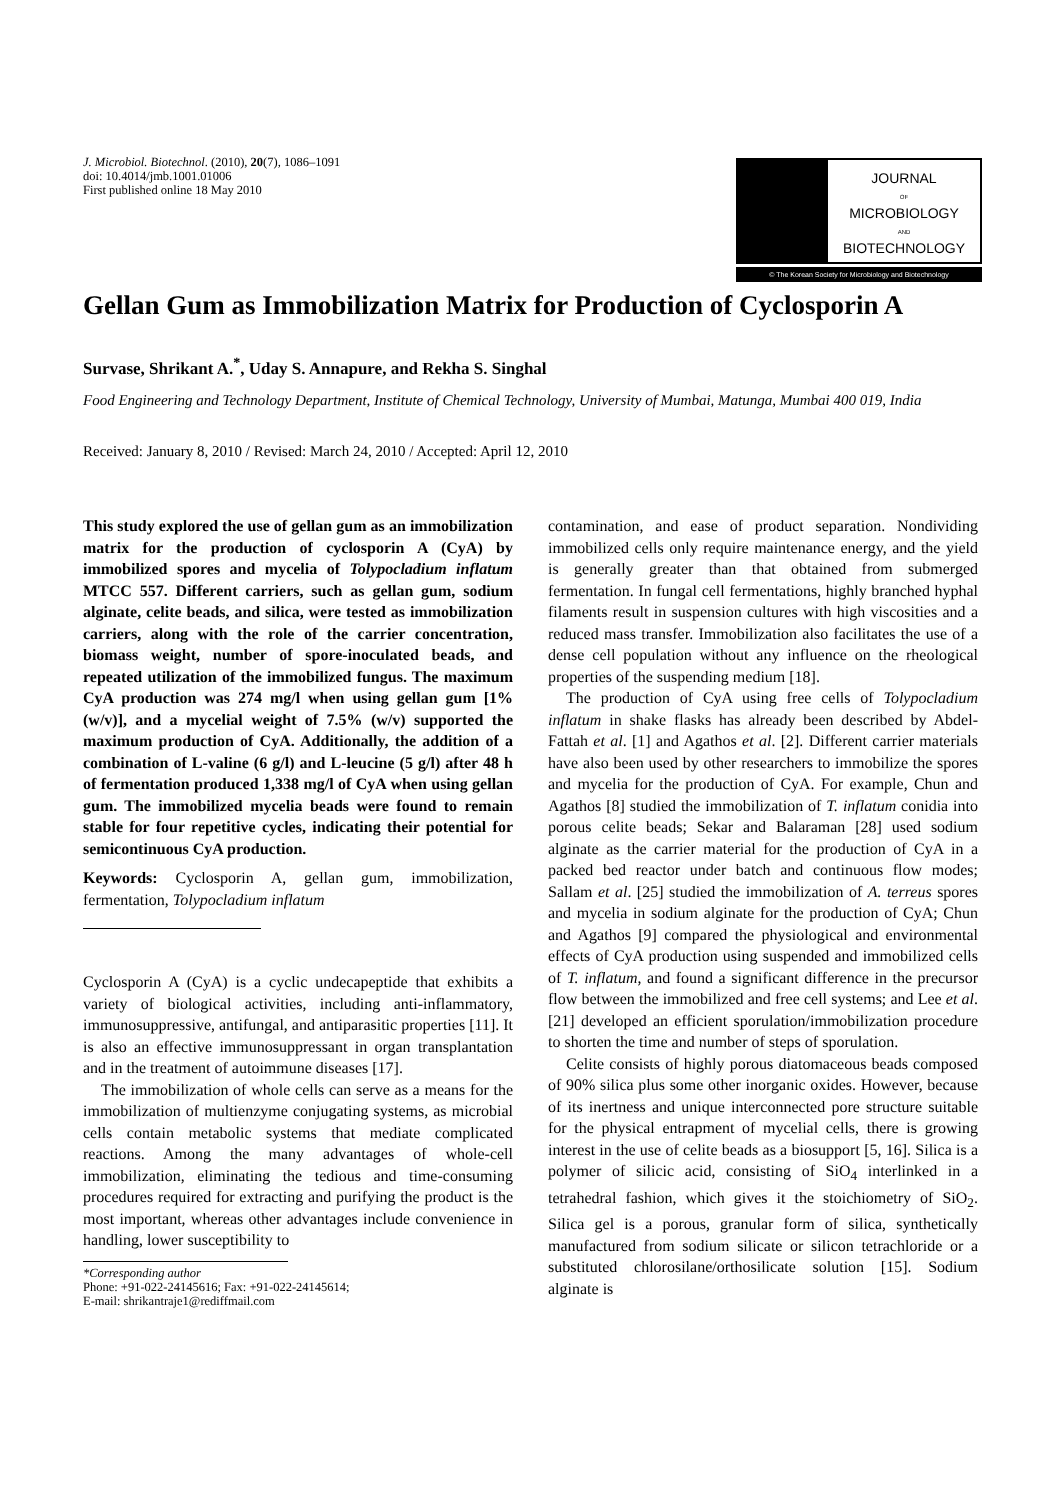J. Microbiol. Biotechnol. (2010), 20(7), 1086–1091
doi: 10.4014/jmb.1001.01006
First published online 18 May 2010
JOURNAL
OF
MICROBIOLOGY
AND
BIOTECHNOLOGY
© The Korean Society for Microbiology and Biotechnology
Gellan Gum as Immobilization Matrix for Production of Cyclosporin A
Survase, Shrikant A.<sup>*</sup>, Uday S. Annapure, and Rekha S. Singhal
Food Engineering and Technology Department, Institute of Chemical Technology, University of Mumbai, Matunga, Mumbai 400 019, India
Received: January 8, 2010 / Revised: March 24, 2010 / Accepted: April 12, 2010
This study explored the use of gellan gum as an immobilization matrix for the production of cyclosporin A (CyA) by immobilized spores and mycelia of Tolypocladium inflatum MTCC 557. Different carriers, such as gellan gum, sodium alginate, celite beads, and silica, were tested as immobilization carriers, along with the role of the carrier concentration, biomass weight, number of spore-inoculated beads, and repeated utilization of the immobilized fungus. The maximum CyA production was 274 mg/l when using gellan gum [1% (w/v)], and a mycelial weight of 7.5% (w/v) supported the maximum production of CyA. Additionally, the addition of a combination of L-valine (6 g/l) and L-leucine (5 g/l) after 48 h of fermentation produced 1,338 mg/l of CyA when using gellan gum. The immobilized mycelia beads were found to remain stable for four repetitive cycles, indicating their potential for semicontinuous CyA production.
Keywords: Cyclosporin A, gellan gum, immobilization, fermentation, Tolypocladium inflatum
Cyclosporin A (CyA) is a cyclic undecapeptide that exhibits a variety of biological activities, including anti-inflammatory, immunosuppressive, antifungal, and antiparasitic properties [11]. It is also an effective immunosuppressant in organ transplantation and in the treatment of autoimmune diseases [17].
The immobilization of whole cells can serve as a means for the immobilization of multienzyme conjugating systems, as microbial cells contain metabolic systems that mediate complicated reactions. Among the many advantages of whole-cell immobilization, eliminating the tedious and time-consuming procedures required for extracting and purifying the product is the most important, whereas other advantages include convenience in handling, lower susceptibility to
*Corresponding author
Phone: +91-022-24145616; Fax: +91-022-24145614;
E-mail: shrikantraje1@rediffmail.com
contamination, and ease of product separation. Nondividing immobilized cells only require maintenance energy, and the yield is generally greater than that obtained from submerged fermentation. In fungal cell fermentations, highly branched hyphal filaments result in suspension cultures with high viscosities and a reduced mass transfer. Immobilization also facilitates the use of a dense cell population without any influence on the rheological properties of the suspending medium [18].
The production of CyA using free cells of Tolypocladium inflatum in shake flasks has already been described by Abdel-Fattah et al. [1] and Agathos et al. [2]. Different carrier materials have also been used by other researchers to immobilize the spores and mycelia for the production of CyA. For example, Chun and Agathos [8] studied the immobilization of T. inflatum conidia into porous celite beads; Sekar and Balaraman [28] used sodium alginate as the carrier material for the production of CyA in a packed bed reactor under batch and continuous flow modes; Sallam et al. [25] studied the immobilization of A. terreus spores and mycelia in sodium alginate for the production of CyA; Chun and Agathos [9] compared the physiological and environmental effects of CyA production using suspended and immobilized cells of T. inflatum, and found a significant difference in the precursor flow between the immobilized and free cell systems; and Lee et al. [21] developed an efficient sporulation/immobilization procedure to shorten the time and number of steps of sporulation.
Celite consists of highly porous diatomaceous beads composed of 90% silica plus some other inorganic oxides. However, because of its inertness and unique interconnected pore structure suitable for the physical entrapment of mycelial cells, there is growing interest in the use of celite beads as a biosupport [5, 16]. Silica is a polymer of silicic acid, consisting of SiO<sub>4</sub> interlinked in a tetrahedral fashion, which gives it the stoichiometry of SiO<sub>2</sub>. Silica gel is a porous, granular form of silica, synthetically manufactured from sodium silicate or silicon tetrachloride or a substituted chlorosilane/orthosilicate solution [15]. Sodium alginate is